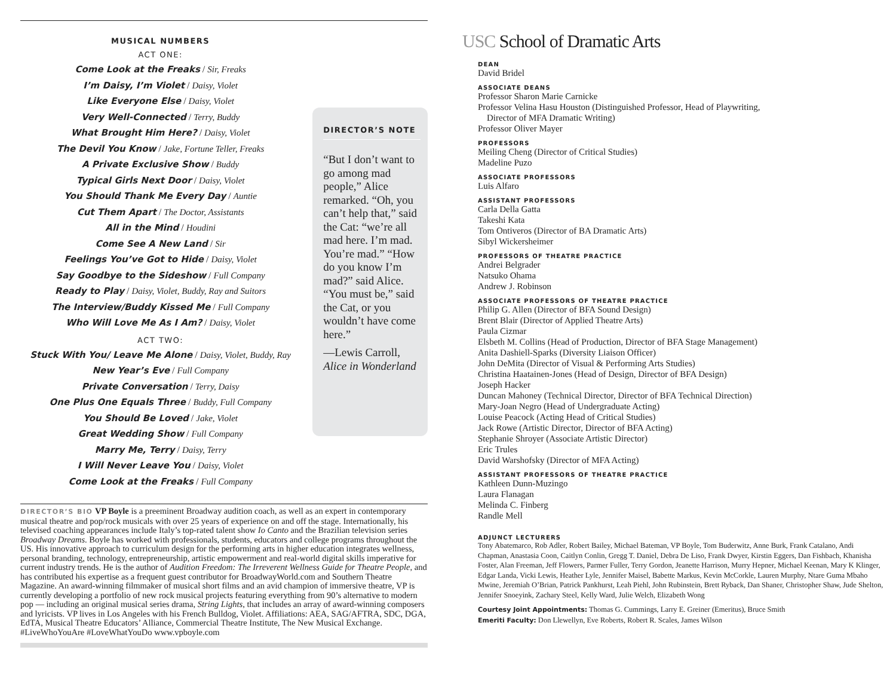MUSICAL NUMBERS
ACT ONE:
Come Look at the Freaks / Sir, Freaks
I’m Daisy, I’m Violet / Daisy, Violet
Like Everyone Else / Daisy, Violet
Very Well-Connected / Terry, Buddy
What Brought Him Here? / Daisy, Violet
The Devil You Know / Jake, Fortune Teller, Freaks
A Private Exclusive Show / Buddy
Typical Girls Next Door / Daisy, Violet
You Should Thank Me Every Day / Auntie
Cut Them Apart / The Doctor, Assistants
All in the Mind / Houdini
Come See A New Land / Sir
Feelings You’ve Got to Hide / Daisy, Violet
Say Goodbye to the Sideshow / Full Company
Ready to Play / Daisy, Violet, Buddy, Ray and Suitors
The Interview/Buddy Kissed Me / Full Company
Who Will Love Me As I Am? / Daisy, Violet
ACT TWO:
Stuck With You/ Leave Me Alone / Daisy, Violet, Buddy, Ray
New Year’s Eve / Full Company
Private Conversation / Terry, Daisy
One Plus One Equals Three / Buddy, Full Company
You Should Be Loved / Jake, Violet
Great Wedding Show / Full Company
Marry Me, Terry / Daisy, Terry
I Will Never Leave You / Daisy, Violet
Come Look at the Freaks / Full Company
DIRECTOR’S NOTE
“But I don’t want to go among mad people,” Alice remarked. “Oh, you can’t help that,” said the Cat: “we’re all mad here. I’m mad. You’re mad.” “How do you know I’m mad?” said Alice. “You must be,” said the Cat, or you wouldn’t have come here.”
—Lewis Carroll,
Alice in Wonderland
DIRECTOR’S BIO VP Boyle is a preeminent Broadway audition coach, as well as an expert in contemporary musical theatre and pop/rock musicals with over 25 years of experience on and off the stage. Internationally, his televised coaching appearances include Italy’s top-rated talent show Io Canto and the Brazilian television series Broadway Dreams. Boyle has worked with professionals, students, educators and college programs throughout the US. His innovative approach to curriculum design for the performing arts in higher education integrates wellness, personal branding, technology, entrepreneurship, artistic empowerment and real-world digital skills imperative for current industry trends. He is the author of Audition Freedom: The Irreverent Wellness Guide for Theatre People, and has contributed his expertise as a frequent guest contributor for BroadwayWorld.com and Southern Theatre Magazine. An award-winning filmmaker of musical short films and an avid champion of immersive theatre, VP is currently developing a portfolio of new rock musical projects featuring everything from 90’s alternative to modern pop — including an original musical series drama, String Lights, that includes an array of award-winning composers and lyricists. VP lives in Los Angeles with his French Bulldog, Violet. Affiliations: AEA, SAG/AFTRA, SDC, DGA, EdTA, Musical Theatre Educators’ Alliance, Commercial Theatre Institute, The New Musical Exchange. #LiveWhoYouAre #LoveWhatYouDo www.vpboyle.com
USC School of Dramatic Arts
DEAN
David Bridel
ASSOCIATE DEANS
Professor Sharon Marie Carnicke
Professor Velina Hasu Houston (Distinguished Professor, Head of Playwriting,
Director of MFA Dramatic Writing)
Professor Oliver Mayer
PROFESSORS
Meiling Cheng (Director of Critical Studies)
Madeline Puzo
ASSOCIATE PROFESSORS
Luis Alfaro
ASSISTANT PROFESSORS
Carla Della Gatta
Takeshi Kata
Tom Ontiveros (Director of BA Dramatic Arts)
Sibyl Wickersheimer
PROFESSORS OF THEATRE PRACTICE
Andrei Belgrader
Natsuko Ohama
Andrew J. Robinson
ASSOCIATE PROFESSORS OF THEATRE PRACTICE
Philip G. Allen (Director of BFA Sound Design)
Brent Blair (Director of Applied Theatre Arts)
Paula Cizmar
Elsbeth M. Collins (Head of Production, Director of BFA Stage Management)
Anita Dashiell-Sparks (Diversity Liaison Officer)
John DeMita (Director of Visual & Performing Arts Studies)
Christina Haatainen-Jones (Head of Design, Director of BFA Design)
Joseph Hacker
Duncan Mahoney (Technical Director, Director of BFA Technical Direction)
Mary-Joan Negro (Head of Undergraduate Acting)
Louise Peacock (Acting Head of Critical Studies)
Jack Rowe (Artistic Director, Director of BFA Acting)
Stephanie Shroyer (Associate Artistic Director)
Eric Trules
David Warshofsky (Director of MFA Acting)
ASSISTANT PROFESSORS OF THEATRE PRACTICE
Kathleen Dunn-Muzingo
Laura Flanagan
Melinda C. Finberg
Randle Mell
ADJUNCT LECTURERS
Tony Abatemarco, Rob Adler, Robert Bailey, Michael Bateman, VP Boyle, Tom Buderwitz, Anne Burk, Frank Catalano, Andi Chapman, Anastasia Coon, Caitlyn Conlin, Gregg T. Daniel, Debra De Liso, Frank Dwyer, Kirstin Eggers, Dan Fishbach, Khanisha Foster, Alan Freeman, Jeff Flowers, Parmer Fuller, Terry Gordon, Jeanette Harrison, Murry Hepner, Michael Keenan, Mary K Klinger, Edgar Landa, Vicki Lewis, Heather Lyle, Jennifer Maisel, Babette Markus, Kevin McCorkle, Lauren Murphy, Ntare Guma Mbaho Mwine, Jeremiah O’Brian, Patrick Pankhurst, Leah Piehl, John Rubinstein, Brett Ryback, Dan Shaner, Christopher Shaw, Jude Shelton, Jennifer Snoeyink, Zachary Steel, Kelly Ward, Julie Welch, Elizabeth Wong
Courtesy Joint Appointments: Thomas G. Cummings, Larry E. Greiner (Emeritus), Bruce Smith
Emeriti Faculty: Don Llewellyn, Eve Roberts, Robert R. Scales, James Wilson